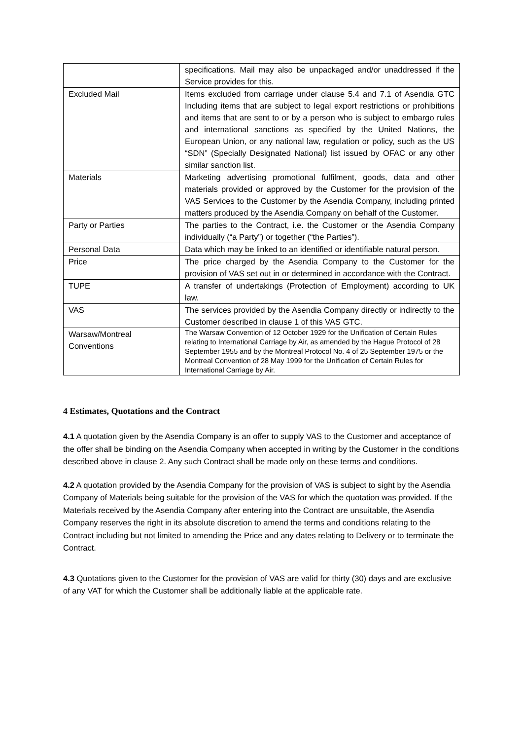| | specifications. Mail may also be unpackaged and/or unaddressed if the Service provides for this. |
| Excluded Mail | Items excluded from carriage under clause 5.4 and 7.1 of Asendia GTC Including items that are subject to legal export restrictions or prohibitions and items that are sent to or by a person who is subject to embargo rules and international sanctions as specified by the United Nations, the European Union, or any national law, regulation or policy, such as the US “SDN” (Specially Designated National) list issued by OFAC or any other similar sanction list. |
| Materials | Marketing advertising promotional fulfilment, goods, data and other materials provided or approved by the Customer for the provision of the VAS Services to the Customer by the Asendia Company, including printed matters produced by the Asendia Company on behalf of the Customer. |
| Party or Parties | The parties to the Contract, i.e. the Customer or the Asendia Company individually (“a Party”) or together (“the Parties”). |
| Personal Data | Data which may be linked to an identified or identifiable natural person. |
| Price | The price charged by the Asendia Company to the Customer for the provision of VAS set out in or determined in accordance with the Contract. |
| TUPE | A transfer of undertakings (Protection of Employment) according to UK law. |
| VAS | The services provided by the Asendia Company directly or indirectly to the Customer described in clause 1 of this VAS GTC. |
| Warsaw/Montreal Conventions | The Warsaw Convention of 12 October 1929 for the Unification of Certain Rules relating to International Carriage by Air, as amended by the Hague Protocol of 28 September 1955 and by the Montreal Protocol No. 4 of 25 September 1975 or the Montreal Convention of 28 May 1999 for the Unification of Certain Rules for International Carriage by Air. |
4 Estimates, Quotations and the Contract
4.1 A quotation given by the Asendia Company is an offer to supply VAS to the Customer and acceptance of the offer shall be binding on the Asendia Company when accepted in writing by the Customer in the conditions described above in clause 2. Any such Contract shall be made only on these terms and conditions.
4.2 A quotation provided by the Asendia Company for the provision of VAS is subject to sight by the Asendia Company of Materials being suitable for the provision of the VAS for which the quotation was provided. If the Materials received by the Asendia Company after entering into the Contract are unsuitable, the Asendia Company reserves the right in its absolute discretion to amend the terms and conditions relating to the Contract including but not limited to amending the Price and any dates relating to Delivery or to terminate the Contract.
4.3 Quotations given to the Customer for the provision of VAS are valid for thirty (30) days and are exclusive of any VAT for which the Customer shall be additionally liable at the applicable rate.